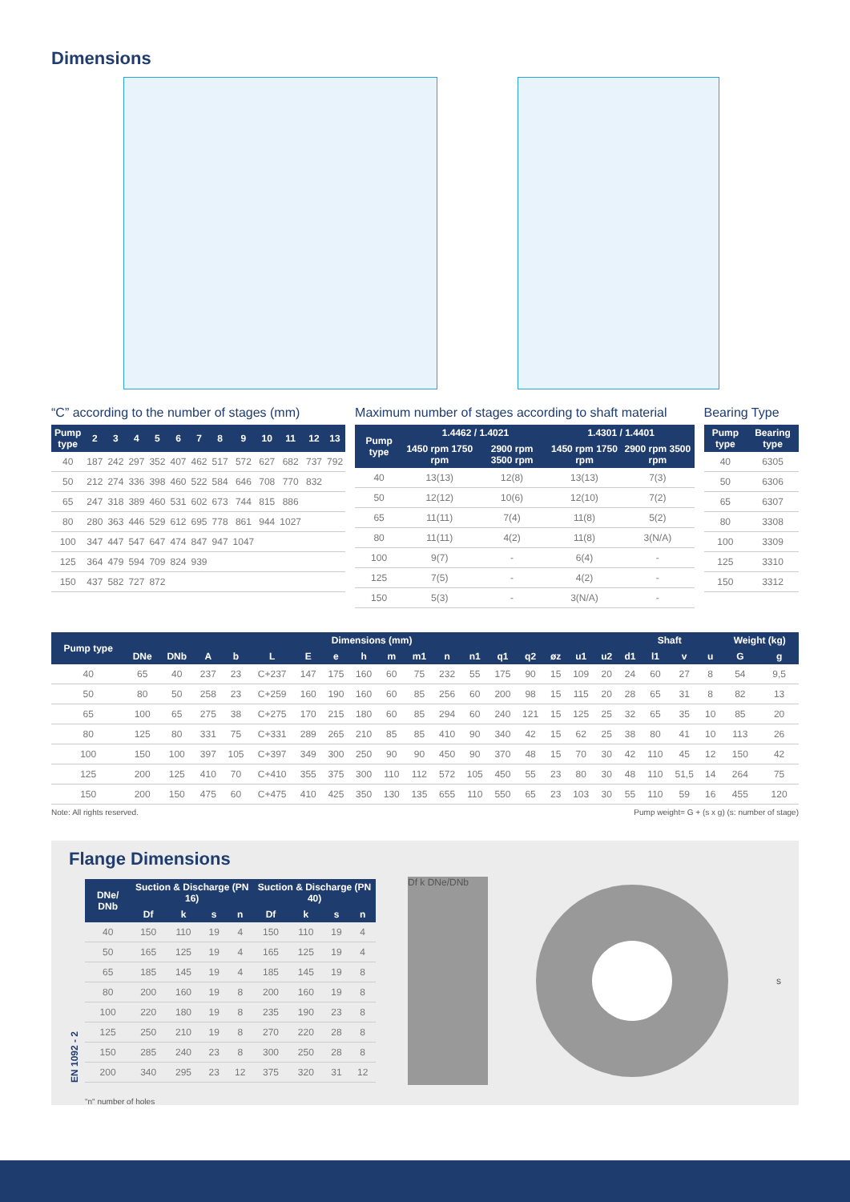Dimensions
“C” according to the number of stages (mm)
| Pump type | 2 | 3 | 4 | 5 | 6 | 7 | 8 | 9 | 10 | 11 | 12 | 13 |
| --- | --- | --- | --- | --- | --- | --- | --- | --- | --- | --- | --- | --- |
| 40 | 187 | 242 | 297 | 352 | 407 | 462 | 517 | 572 | 627 | 682 | 737 | 792 |
| 50 | 212 | 274 | 336 | 398 | 460 | 522 | 584 | 646 | 708 | 770 | 832 | |
| 65 | 247 | 318 | 389 | 460 | 531 | 602 | 673 | 744 | 815 | 886 | | |
| 80 | 280 | 363 | 446 | 529 | 612 | 695 | 778 | 861 | 944 | 1027 | | |
| 100 | 347 | 447 | 547 | 647 | 474 | 847 | 947 | 1047 | | | | |
| 125 | 364 | 479 | 594 | 709 | 824 | 939 | | | | | | |
| 150 | 437 | 582 | 727 | 872 | | | | | | | | |
Maximum number of stages according to shaft material
| Pump type | 1.4462 / 1.4021 | | 1.4301 / 1.4401 | |
| --- | --- | --- | --- | --- |
| | 1450 rpm 1750 rpm | 2900 rpm 3500 rpm | 1450 rpm 1750 rpm | 2900 rpm 3500 rpm |
| 40 | 13(13) | 12(8) | 13(13) | 7(3) |
| 50 | 12(12) | 10(6) | 12(10) | 7(2) |
| 65 | 11(11) | 7(4) | 11(8) | 5(2) |
| 80 | 11(11) | 4(2) | 11(8) | 3(N/A) |
| 100 | 9(7) | - | 6(4) | - |
| 125 | 7(5) | - | 4(2) | - |
| 150 | 5(3) | - | 3(N/A) | - |
Bearing Type
| Pump type | Bearing type |
| --- | --- |
| 40 | 6305 |
| 50 | 6306 |
| 65 | 6307 |
| 80 | 3308 |
| 100 | 3309 |
| 125 | 3310 |
| 150 | 3312 |
| Pump type | Dimensions (mm) | | | | | | | | | | | | | | | | | Shaft | | | | Weight (kg) | |
| --- | --- | --- | --- | --- | --- | --- | --- | --- | --- | --- | --- | --- | --- | --- | --- | --- | --- | --- | --- | --- | --- | --- | --- |
| | DNe | DNb | A | b | L | E | e | h | m | m1 | n | n1 | q1 | q2 | øz | u1 | u2 | d1 | l1 | v | u | G | g |
| 40 | 65 | 40 | 237 | 23 | C+237 | 147 | 175 | 160 | 60 | 75 | 232 | 55 | 175 | 90 | 15 | 109 | 20 | 24 | 60 | 27 | 8 | 54 | 9,5 |
| 50 | 80 | 50 | 258 | 23 | C+259 | 160 | 190 | 160 | 60 | 85 | 256 | 60 | 200 | 98 | 15 | 115 | 20 | 28 | 65 | 31 | 8 | 82 | 13 |
| 65 | 100 | 65 | 275 | 38 | C+275 | 170 | 215 | 180 | 60 | 85 | 294 | 60 | 240 | 121 | 15 | 125 | 25 | 32 | 65 | 35 | 10 | 85 | 20 |
| 80 | 125 | 80 | 331 | 75 | C+331 | 289 | 265 | 210 | 85 | 85 | 410 | 90 | 340 | 42 | 15 | 62 | 25 | 38 | 80 | 41 | 10 | 113 | 26 |
| 100 | 150 | 100 | 397 | 105 | C+397 | 349 | 300 | 250 | 90 | 90 | 450 | 90 | 370 | 48 | 15 | 70 | 30 | 42 | 110 | 45 | 12 | 150 | 42 |
| 125 | 200 | 125 | 410 | 70 | C+410 | 355 | 375 | 300 | 110 | 112 | 572 | 105 | 450 | 55 | 23 | 80 | 30 | 48 | 110 | 51,5 | 14 | 264 | 75 |
| 150 | 200 | 150 | 475 | 60 | C+475 | 410 | 425 | 350 | 130 | 135 | 655 | 110 | 550 | 65 | 23 | 103 | 30 | 55 | 110 | 59 | 16 | 455 | 120 |
Note: All rights reserved. Pump weight= G + (s x g) (s: number of stage)
Flange Dimensions
EN 1092 - 2
| DNe/ DNb | Suction & Discharge (PN 16) | | | | Suction & Discharge (PN 40) | | | |
| --- | --- | --- | --- | --- | --- | --- | --- | --- |
| | Df | k | s | n | Df | k | s | n |
| 40 | 150 | 110 | 19 | 4 | 150 | 110 | 19 | 4 |
| 50 | 165 | 125 | 19 | 4 | 165 | 125 | 19 | 4 |
| 65 | 185 | 145 | 19 | 4 | 185 | 145 | 19 | 8 |
| 80 | 200 | 160 | 19 | 8 | 200 | 160 | 19 | 8 |
| 100 | 220 | 180 | 19 | 8 | 235 | 190 | 23 | 8 |
| 125 | 250 | 210 | 19 | 8 | 270 | 220 | 28 | 8 |
| 150 | 285 | 240 | 23 | 8 | 300 | 250 | 28 | 8 |
| 200 | 340 | 295 | 23 | 12 | 375 | 320 | 31 | 12 |
"n" number of holes
Df k DNe/DNb
s